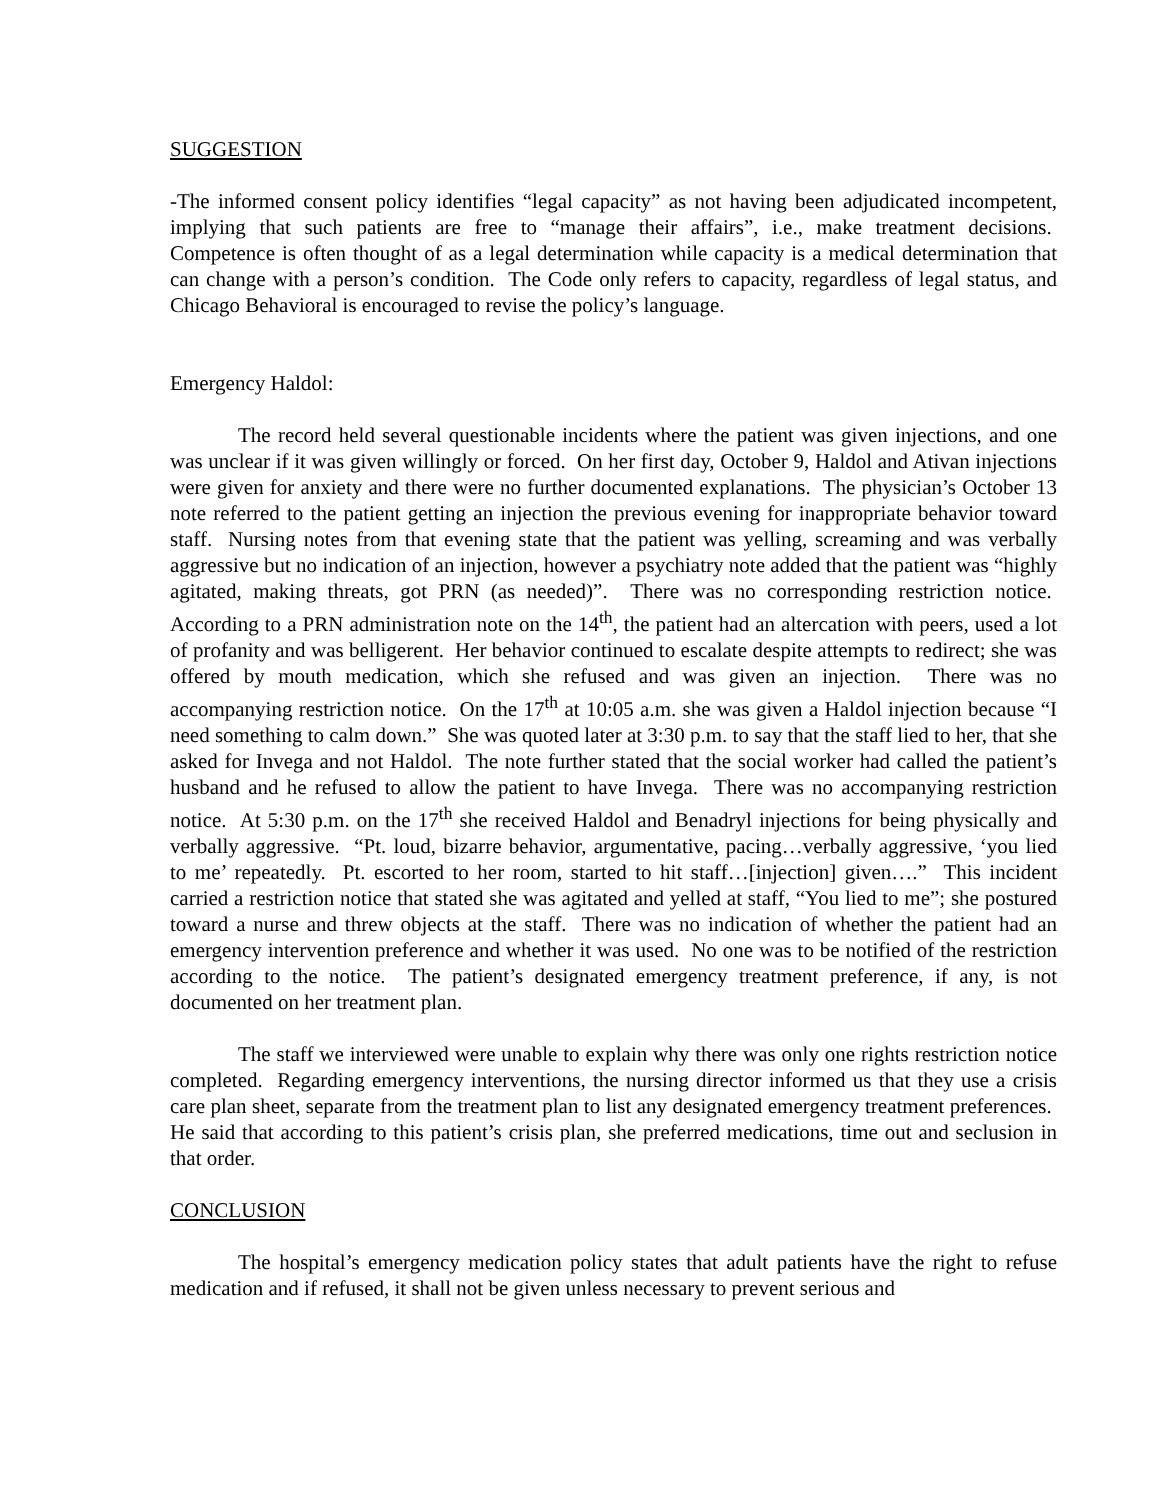SUGGESTION
-The informed consent policy identifies “legal capacity” as not having been adjudicated incompetent, implying that such patients are free to “manage their affairs”, i.e., make treatment decisions. Competence is often thought of as a legal determination while capacity is a medical determination that can change with a person’s condition. The Code only refers to capacity, regardless of legal status, and Chicago Behavioral is encouraged to revise the policy’s language.
Emergency Haldol:
The record held several questionable incidents where the patient was given injections, and one was unclear if it was given willingly or forced. On her first day, October 9, Haldol and Ativan injections were given for anxiety and there were no further documented explanations. The physician’s October 13 note referred to the patient getting an injection the previous evening for inappropriate behavior toward staff. Nursing notes from that evening state that the patient was yelling, screaming and was verbally aggressive but no indication of an injection, however a psychiatry note added that the patient was “highly agitated, making threats, got PRN (as needed)”. There was no corresponding restriction notice. According to a PRN administration note on the 14<sup>th</sup>, the patient had an altercation with peers, used a lot of profanity and was belligerent. Her behavior continued to escalate despite attempts to redirect; she was offered by mouth medication, which she refused and was given an injection. There was no accompanying restriction notice. On the 17<sup>th</sup> at 10:05 a.m. she was given a Haldol injection because “I need something to calm down.” She was quoted later at 3:30 p.m. to say that the staff lied to her, that she asked for Invega and not Haldol. The note further stated that the social worker had called the patient’s husband and he refused to allow the patient to have Invega. There was no accompanying restriction notice. At 5:30 p.m. on the 17<sup>th</sup> she received Haldol and Benadryl injections for being physically and verbally aggressive. “Pt. loud, bizarre behavior, argumentative, pacing…verbally aggressive, ‘you lied to me’ repeatedly. Pt. escorted to her room, started to hit staff…[injection] given….” This incident carried a restriction notice that stated she was agitated and yelled at staff, “You lied to me”; she postured toward a nurse and threw objects at the staff. There was no indication of whether the patient had an emergency intervention preference and whether it was used. No one was to be notified of the restriction according to the notice. The patient’s designated emergency treatment preference, if any, is not documented on her treatment plan.
The staff we interviewed were unable to explain why there was only one rights restriction notice completed. Regarding emergency interventions, the nursing director informed us that they use a crisis care plan sheet, separate from the treatment plan to list any designated emergency treatment preferences. He said that according to this patient’s crisis plan, she preferred medications, time out and seclusion in that order.
CONCLUSION
The hospital’s emergency medication policy states that adult patients have the right to refuse medication and if refused, it shall not be given unless necessary to prevent serious and